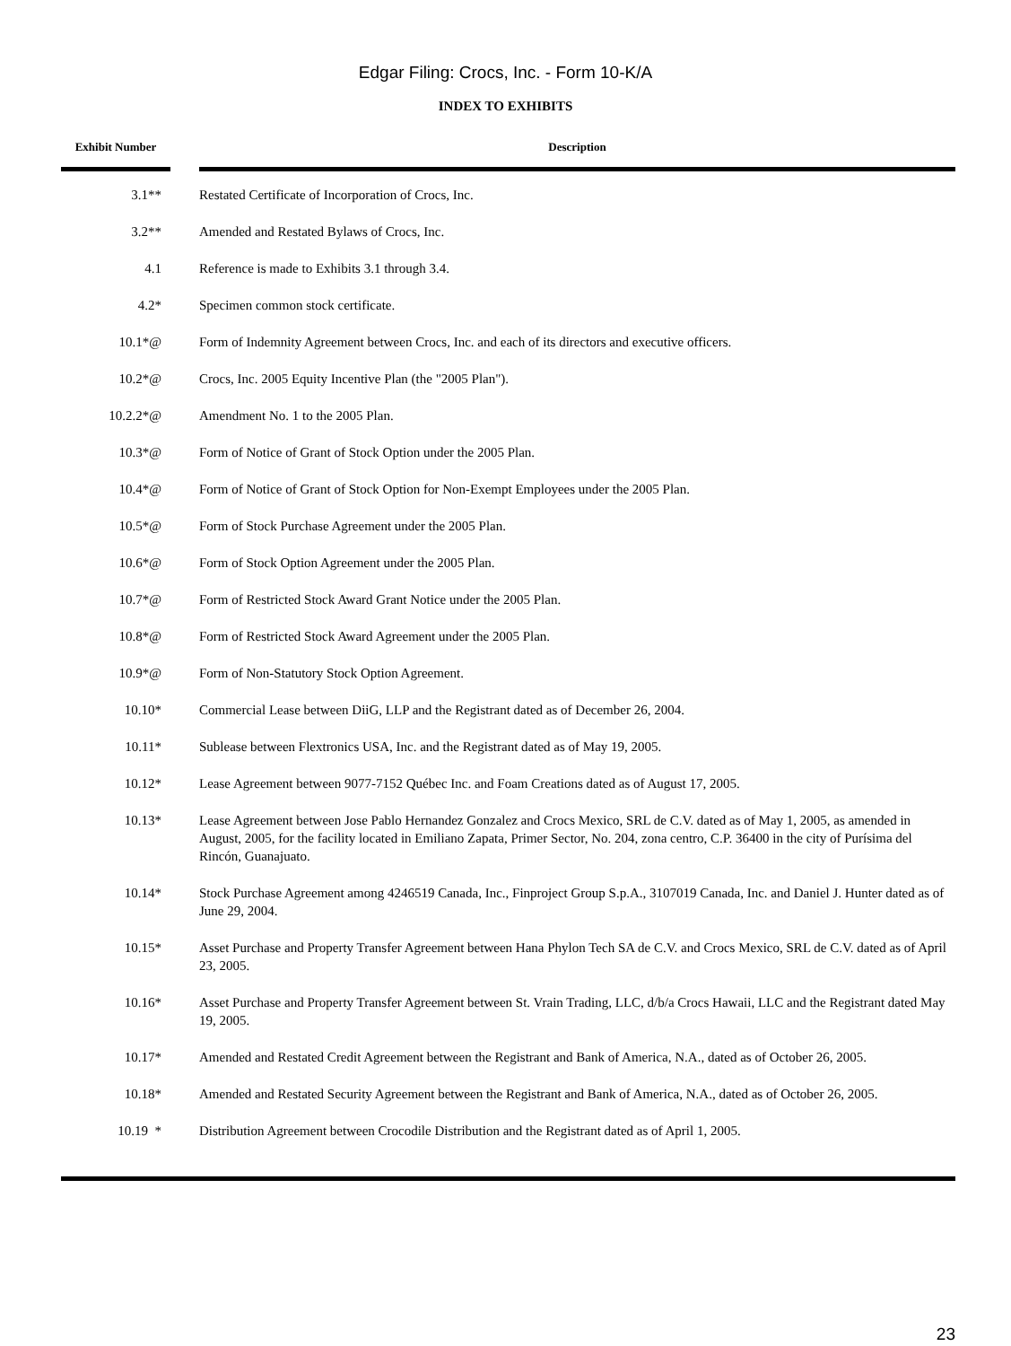Edgar Filing: Crocs, Inc. - Form 10-K/A
INDEX TO EXHIBITS
| Exhibit Number | | Description |
| --- | --- | --- |
| 3.1** | | Restated Certificate of Incorporation of Crocs, Inc. |
| 3.2** | | Amended and Restated Bylaws of Crocs, Inc. |
| 4.1 | | Reference is made to Exhibits 3.1 through 3.4. |
| 4.2* | | Specimen common stock certificate. |
| 10.1*@ | | Form of Indemnity Agreement between Crocs, Inc. and each of its directors and executive officers. |
| 10.2*@ | | Crocs, Inc. 2005 Equity Incentive Plan (the "2005 Plan"). |
| 10.2.2*@ | | Amendment No. 1 to the 2005 Plan. |
| 10.3*@ | | Form of Notice of Grant of Stock Option under the 2005 Plan. |
| 10.4*@ | | Form of Notice of Grant of Stock Option for Non-Exempt Employees under the 2005 Plan. |
| 10.5*@ | | Form of Stock Purchase Agreement under the 2005 Plan. |
| 10.6*@ | | Form of Stock Option Agreement under the 2005 Plan. |
| 10.7*@ | | Form of Restricted Stock Award Grant Notice under the 2005 Plan. |
| 10.8*@ | | Form of Restricted Stock Award Agreement under the 2005 Plan. |
| 10.9*@ | | Form of Non-Statutory Stock Option Agreement. |
| 10.10* | | Commercial Lease between DiiG, LLP and the Registrant dated as of December 26, 2004. |
| 10.11* | | Sublease between Flextronics USA, Inc. and the Registrant dated as of May 19, 2005. |
| 10.12* | | Lease Agreement between 9077-7152 Québec Inc. and Foam Creations dated as of August 17, 2005. |
| 10.13* | | Lease Agreement between Jose Pablo Hernandez Gonzalez and Crocs Mexico, SRL de C.V. dated as of May 1, 2005, as amended in August, 2005, for the facility located in Emiliano Zapata, Primer Sector, No. 204, zona centro, C.P. 36400 in the city of Purísima del Rincón, Guanajuato. |
| 10.14* | | Stock Purchase Agreement among 4246519 Canada, Inc., Finproject Group S.p.A., 3107019 Canada, Inc. and Daniel J. Hunter dated as of June 29, 2004. |
| 10.15* | | Asset Purchase and Property Transfer Agreement between Hana Phylon Tech SA de C.V. and Crocs Mexico, SRL de C.V. dated as of April 23, 2005. |
| 10.16* | | Asset Purchase and Property Transfer Agreement between St. Vrain Trading, LLC, d/b/a Crocs Hawaii, LLC and the Registrant dated May 19, 2005. |
| 10.17* | | Amended and Restated Credit Agreement between the Registrant and Bank of America, N.A., dated as of October 26, 2005. |
| 10.18* | | Amended and Restated Security Agreement between the Registrant and Bank of America, N.A., dated as of October 26, 2005. |
| 10.19 * | | Distribution Agreement between Crocodile Distribution and the Registrant dated as of April 1, 2005. |
23